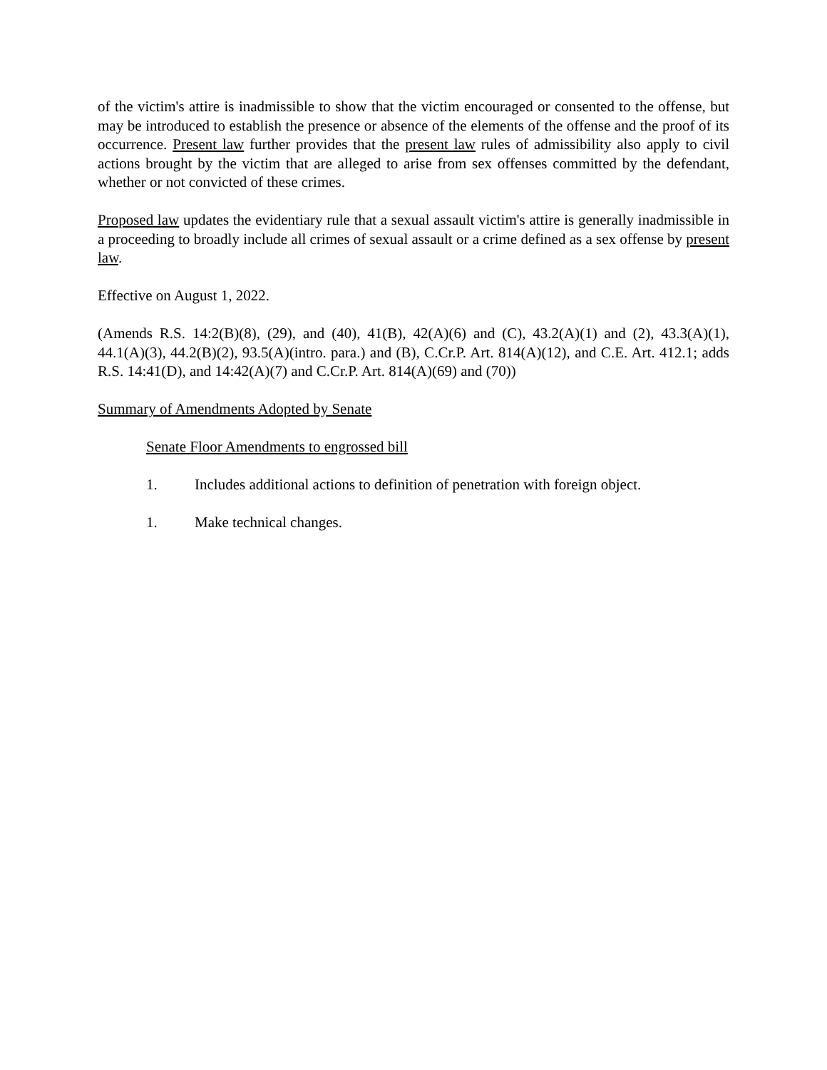of the victim's attire is inadmissible to show that the victim encouraged or consented to the offense, but may be introduced to establish the presence or absence of the elements of the offense and the proof of its occurrence. Present law further provides that the present law rules of admissibility also apply to civil actions brought by the victim that are alleged to arise from sex offenses committed by the defendant, whether or not convicted of these crimes.
Proposed law updates the evidentiary rule that a sexual assault victim's attire is generally inadmissible in a proceeding to broadly include all crimes of sexual assault or a crime defined as a sex offense by present law.
Effective on August 1, 2022.
(Amends R.S. 14:2(B)(8), (29), and (40), 41(B), 42(A)(6) and (C), 43.2(A)(1) and (2), 43.3(A)(1), 44.1(A)(3), 44.2(B)(2), 93.5(A)(intro. para.) and (B), C.Cr.P. Art. 814(A)(12), and C.E. Art. 412.1; adds R.S. 14:41(D), and 14:42(A)(7) and C.Cr.P. Art. 814(A)(69) and (70))
Summary of Amendments Adopted by Senate
Senate Floor Amendments to engrossed bill
1. Includes additional actions to definition of penetration with foreign object.
1. Make technical changes.